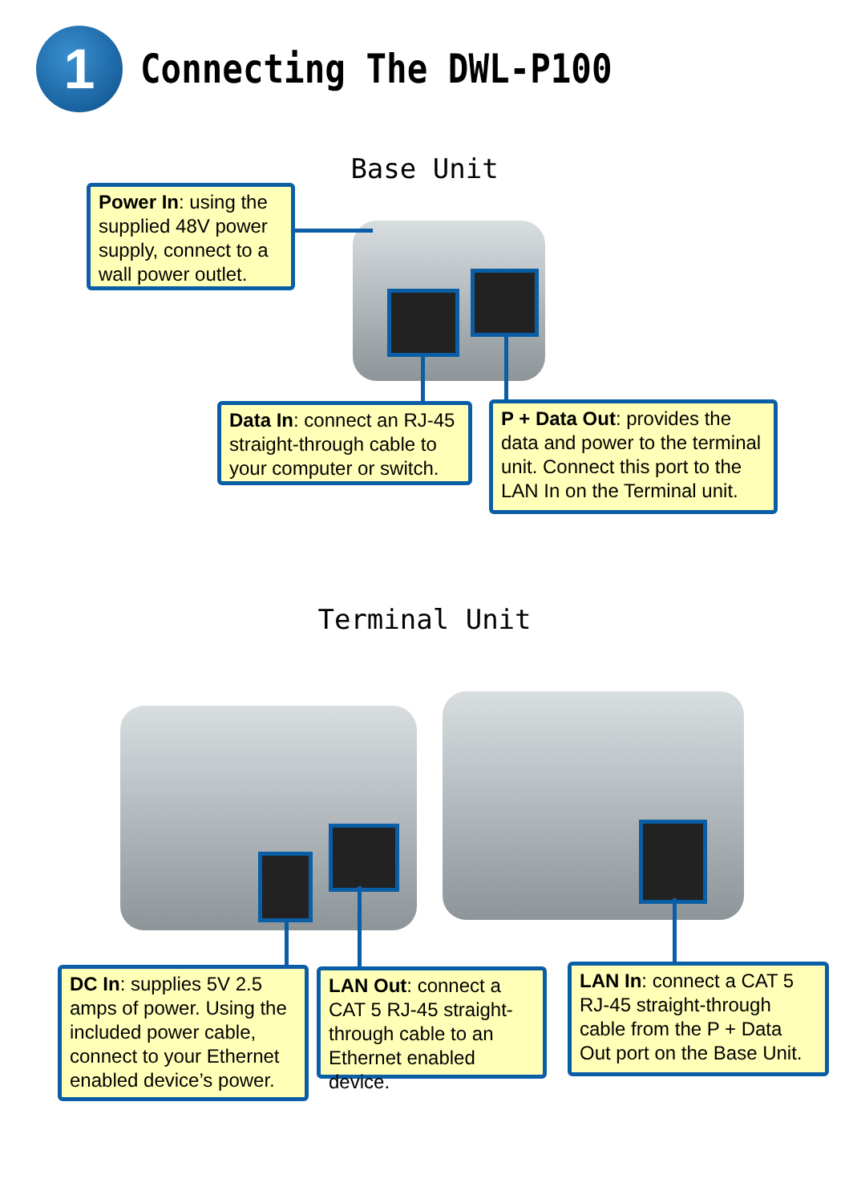1
Connecting The DWL-P100
Base Unit
Power In: using the supplied 48V power supply, connect to a wall power outlet.
Data In: connect an RJ-45 straight-through cable to your computer or switch.
P + Data Out: provides the data and power to the terminal unit. Connect this port to the LAN In on the Terminal unit.
Terminal Unit
DC In: supplies 5V 2.5 amps of power. Using the included power cable, connect to your Ethernet enabled device’s power.
LAN Out: connect a CAT 5 RJ-45 straight-through cable to an Ethernet enabled device.
LAN In: connect a CAT 5 RJ-45 straight-through cable from the P + Data Out port on the Base Unit.